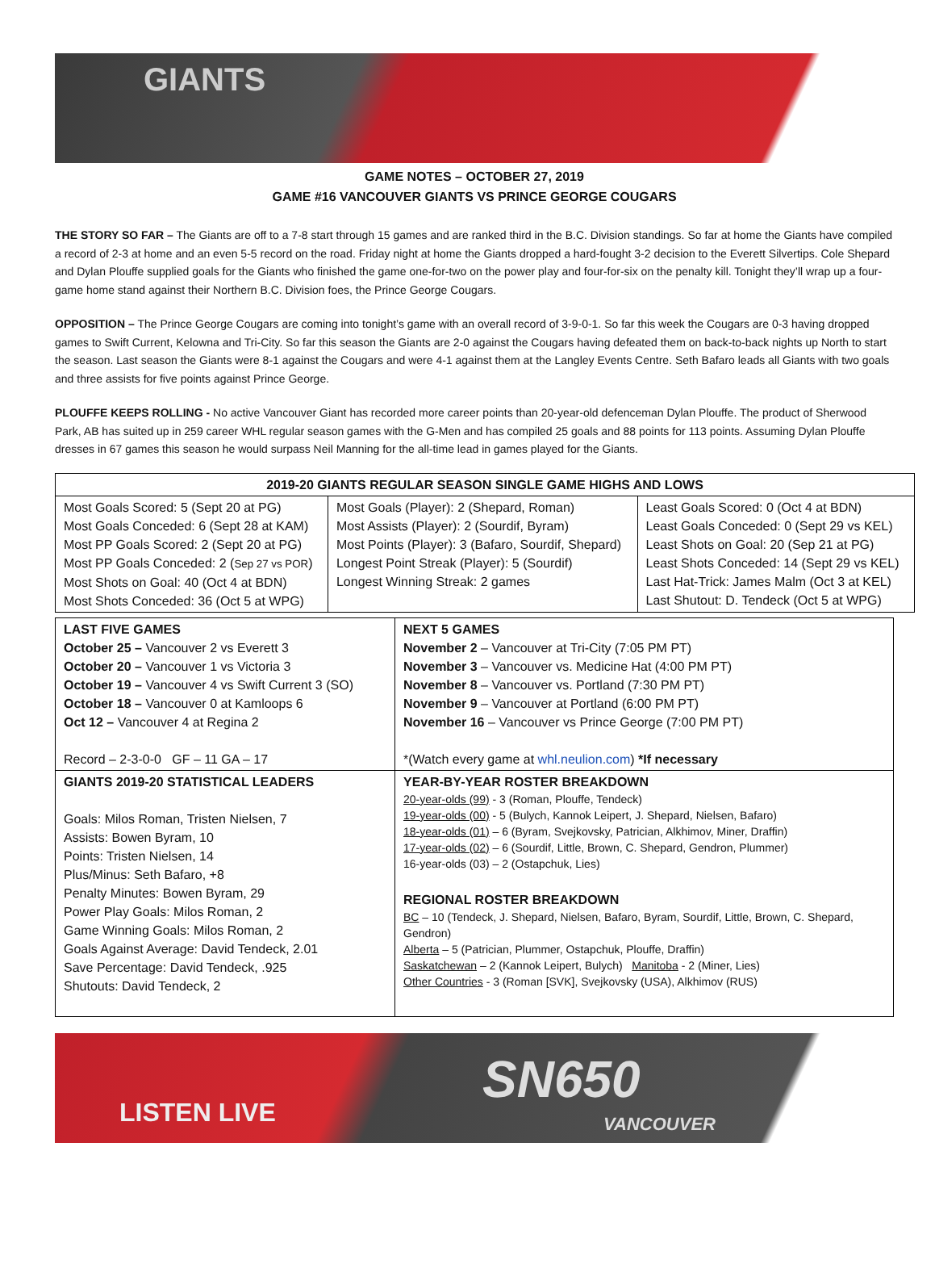GIANTS
GAME NOTES – OCTOBER 27, 2019
GAME #16 VANCOUVER GIANTS VS PRINCE GEORGE COUGARS
THE STORY SO FAR – The Giants are off to a 7-8 start through 15 games and are ranked third in the B.C. Division standings. So far at home the Giants have compiled a record of 2-3 at home and an even 5-5 record on the road. Friday night at home the Giants dropped a hard-fought 3-2 decision to the Everett Silvertips. Cole Shepard and Dylan Plouffe supplied goals for the Giants who finished the game one-for-two on the power play and four-for-six on the penalty kill. Tonight they’ll wrap up a four-game home stand against their Northern B.C. Division foes, the Prince George Cougars.
OPPOSITION – The Prince George Cougars are coming into tonight’s game with an overall record of 3-9-0-1. So far this week the Cougars are 0-3 having dropped games to Swift Current, Kelowna and Tri-City. So far this season the Giants are 2-0 against the Cougars having defeated them on back-to-back nights up North to start the season. Last season the Giants were 8-1 against the Cougars and were 4-1 against them at the Langley Events Centre. Seth Bafaro leads all Giants with two goals and three assists for five points against Prince George.
PLOUFFE KEEPS ROLLING - No active Vancouver Giant has recorded more career points than 20-year-old defenceman Dylan Plouffe. The product of Sherwood Park, AB has suited up in 259 career WHL regular season games with the G-Men and has compiled 25 goals and 88 points for 113 points. Assuming Dylan Plouffe dresses in 67 games this season he would surpass Neil Manning for the all-time lead in games played for the Giants.
| 2019-20 GIANTS REGULAR SEASON SINGLE GAME HIGHS AND LOWS | | |
| --- | --- | --- |
| Most Goals Scored: 5 (Sept 20 at PG) Most Goals Conceded: 6 (Sept 28 at KAM) Most PP Goals Scored: 2 (Sept 20 at PG) Most PP Goals Conceded: 2 ( Sep 27 vs POR ) Most Shots on Goal: 40 (Oct 4 at BDN) Most Shots Conceded: 36 (Oct 5 at WPG) | Most Goals (Player): 2 (Shepard, Roman) Most Assists (Player): 2 (Sourdif, Byram) Most Points (Player): 3 (Bafaro, Sourdif, Shepard) Longest Point Streak (Player): 5 (Sourdif) Longest Winning Streak: 2 games | Least Goals Scored: 0 (Oct 4 at BDN) Least Goals Conceded: 0 (Sept 29 vs KEL) Least Shots on Goal: 20 (Sep 21 at PG) Least Shots Conceded: 14 (Sept 29 vs KEL) Last Hat-Trick: James Malm (Oct 3 at KEL) Last Shutout: D. Tendeck (Oct 5 at WPG) |
| LAST FIVE GAMES October 25 – Vancouver 2 vs Everett 3 October 20 – Vancouver 1 vs Victoria 3 October 19 – Vancouver 4 vs Swift Current 3 (SO) October 18 – Vancouver 0 at Kamloops 6 Oct 12 – Vancouver 4 at Regina 2 Record – 2-3-0-0 GF – 11 GA – 17 | NEXT 5 GAMES November 2 – Vancouver at Tri-City (7:05 PM PT) November 3 – Vancouver vs. Medicine Hat (4:00 PM PT) November 8 – Vancouver vs. Portland (7:30 PM PT) November 9 – Vancouver at Portland (6:00 PM PT) November 16 – Vancouver vs Prince George (7:00 PM PT) *(Watch every game at whl.neulion.com ) *If necessary |
| GIANTS 2019-20 STATISTICAL LEADERS Goals: Milos Roman, Tristen Nielsen, 7 Assists: Bowen Byram, 10 Points: Tristen Nielsen, 14 Plus/Minus: Seth Bafaro, +8 Penalty Minutes: Bowen Byram, 29 Power Play Goals: Milos Roman, 2 Game Winning Goals: Milos Roman, 2 Goals Against Average: David Tendeck, 2.01 Save Percentage: David Tendeck, .925 Shutouts: David Tendeck, 2 | YEAR-BY-YEAR ROSTER BREAKDOWN 20-year-olds (99) - 3 (Roman, Plouffe, Tendeck) 19-year-olds (00) - 5 (Bulych, Kannok Leipert, J. Shepard, Nielsen, Bafaro) 18-year-olds (01) – 6 (Byram, Svejkovsky, Patrician, Alkhimov, Miner, Draffin) 17-year-olds (02) – 6 (Sourdif, Little, Brown, C. Shepard, Gendron, Plummer) 16-year-olds (03) – 2 (Ostapchuk, Lies) REGIONAL ROSTER BREAKDOWN BC – 10 (Tendeck, J. Shepard, Nielsen, Bafaro, Byram, Sourdif, Little, Brown, C. Shepard, Gendron) Alberta – 5 (Patrician, Plummer, Ostapchuk, Plouffe, Draffin) Saskatchewan – 2 (Kannok Leipert, Bulych) Manitoba - 2 (Miner, Lies) Other Countries - 3 (Roman [SVK], Svejkovsky (USA), Alkhimov (RUS) |
LISTEN LIVE
SN650
VANCOUVER